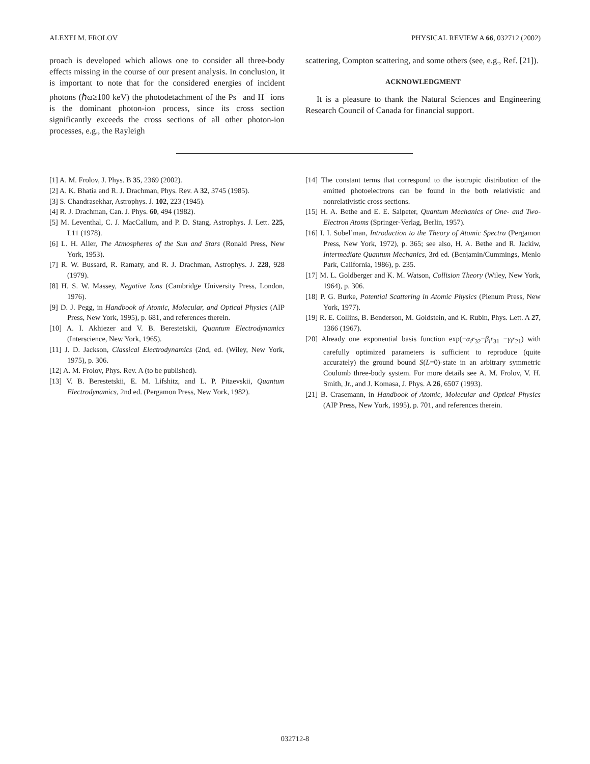ALEXEI M. FROLOV PHYSICAL REVIEW A 66, 032712 (2002)
proach is developed which allows one to consider all three-body effects missing in the course of our present analysis. In conclusion, it is important to note that for the considered energies of incident photons (ℏω≥100 keV) the photodetachment of the Ps<sup>−</sup> and H<sup>−</sup> ions is the dominant photon-ion process, since its cross section significantly exceeds the cross sections of all other photon-ion processes, e.g., the Rayleigh
scattering, Compton scattering, and some others (see, e.g., Ref. [21]).
ACKNOWLEDGMENT
It is a pleasure to thank the Natural Sciences and Engineering Research Council of Canada for financial support.
[1] A. M. Frolov, J. Phys. B 35, 2369 (2002).
[2] A. K. Bhatia and R. J. Drachman, Phys. Rev. A 32, 3745 (1985).
[3] S. Chandrasekhar, Astrophys. J. 102, 223 (1945).
[4] R. J. Drachman, Can. J. Phys. 60, 494 (1982).
[5] M. Leventhal, C. J. MacCallum, and P. D. Stang, Astrophys. J. Lett. 225, L11 (1978).
[6] L. H. Aller, The Atmospheres of the Sun and Stars (Ronald Press, New York, 1953).
[7] R. W. Bussard, R. Ramaty, and R. J. Drachman, Astrophys. J. 228, 928 (1979).
[8] H. S. W. Massey, Negative Ions (Cambridge University Press, London, 1976).
[9] D. J. Pegg, in Handbook of Atomic, Molecular, and Optical Physics (AIP Press, New York, 1995), p. 681, and references therein.
[10] A. I. Akhiezer and V. B. Berestetskii, Quantum Electrodynamics (Interscience, New York, 1965).
[11] J. D. Jackson, Classical Electrodynamics (2nd, ed. (Wiley, New York, 1975), p. 306.
[12] A. M. Frolov, Phys. Rev. A (to be published).
[13] V. B. Berestetskii, E. M. Lifshitz, and L. P. Pitaevskii, Quantum Electrodynamics, 2nd ed. (Pergamon Press, New York, 1982).
[14] The constant terms that correspond to the isotropic distribution of the emitted photoelectrons can be found in the both relativistic and nonrelativistic cross sections.
[15] H. A. Bethe and E. E. Salpeter, Quantum Mechanics of One- and Two-Electron Atoms (Springer-Verlag, Berlin, 1957).
[16] I. I. Sobel’man, Introduction to the Theory of Atomic Spectra (Pergamon Press, New York, 1972), p. 365; see also, H. A. Bethe and R. Jackiw, Intermediate Quantum Mechanics, 3rd ed. (Benjamin/Cummings, Menlo Park, California, 1986), p. 235.
[17] M. L. Goldberger and K. M. Watson, Collision Theory (Wiley, New York, 1964), p. 306.
[18] P. G. Burke, Potential Scattering in Atomic Physics (Plenum Press, New York, 1977).
[19] R. E. Collins, B. Benderson, M. Goldstein, and K. Rubin, Phys. Lett. A 27, 1366 (1967).
[20] Already one exponential basis function exp(−α<sub>i</sub>r<sub>32</sub>−β<sub>i</sub>r<sub>31</sub> −γ<sub>i</sub>r<sub>21</sub>) with carefully optimized parameters is sufficient to reproduce (quite accurately) the ground bound S(L=0)-state in an arbitrary symmetric Coulomb three-body system. For more details see A. M. Frolov, V. H. Smith, Jr., and J. Komasa, J. Phys. A 26, 6507 (1993).
[21] B. Crasemann, in Handbook of Atomic, Molecular and Optical Physics (AIP Press, New York, 1995), p. 701, and references therein.
032712-8